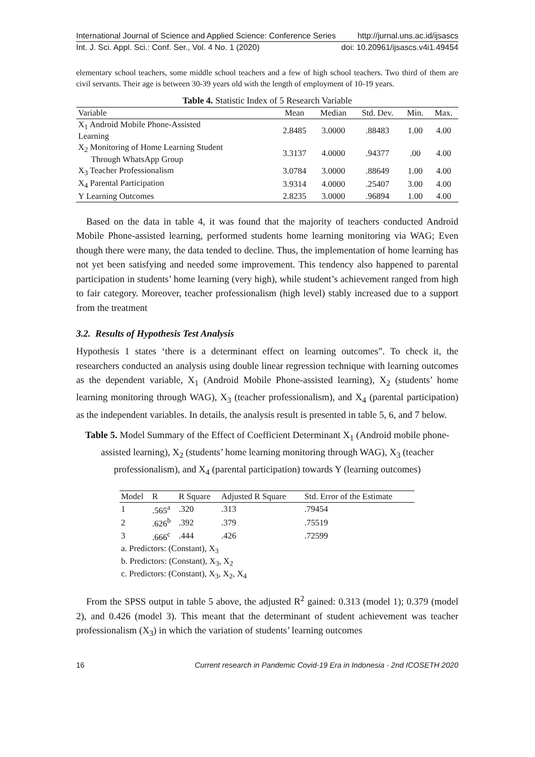International Journal of Science and Applied Science: Conference Series http://jurnal.uns.ac.id/ijsascs
Int. J. Sci. Appl. Sci.: Conf. Ser., Vol. 4 No. 1 (2020) doi: 10.20961/ijsascs.v4i1.49454
elementary school teachers, some middle school teachers and a few of high school teachers. Two third of them are civil servants. Their age is between 30-39 years old with the length of employment of 10-19 years.
Table 4. Statistic Index of 5 Research Variable
| Variable | Mean | Median | Std. Dev. | Min. | Max. |
| --- | --- | --- | --- | --- | --- |
| X<sub>1</sub> Android Mobile Phone-Assisted Learning | 2.8485 | 3.0000 | .88483 | 1.00 | 4.00 |
| X<sub>2</sub> Monitoring of Home Learning Student Through WhatsApp Group | 3.3137 | 4.0000 | .94377 | .00 | 4.00 |
| X<sub>3</sub> Teacher Professionalism | 3.0784 | 3.0000 | .88649 | 1.00 | 4.00 |
| X<sub>4</sub> Parental Participation | 3.9314 | 4.0000 | .25407 | 3.00 | 4.00 |
| Y Learning Outcomes | 2.8235 | 3.0000 | .96894 | 1.00 | 4.00 |
Based on the data in table 4, it was found that the majority of teachers conducted Android Mobile Phone-assisted learning, performed students home learning monitoring via WAG; Even though there were many, the data tended to decline. Thus, the implementation of home learning has not yet been satisfying and needed some improvement. This tendency also happened to parental participation in students’ home learning (very high), while student’s achievement ranged from high to fair category. Moreover, teacher professionalism (high level) stably increased due to a support from the treatment
3.2. Results of Hypothesis Test Analysis
Hypothesis 1 states ‘there is a determinant effect on learning outcomes”. To check it, the researchers conducted an analysis using double linear regression technique with learning outcomes as the dependent variable, X<sub>1</sub> (Android Mobile Phone-assisted learning), X<sub>2</sub> (students’ home learning monitoring through WAG), X<sub>3</sub> (teacher professionalism), and X<sub>4</sub> (parental participation) as the independent variables. In details, the analysis result is presented in table 5, 6, and 7 below.
Table 5. Model Summary of the Effect of Coefficient Determinant X<sub>1</sub> (Android mobile phone-assisted learning), X<sub>2</sub> (students’ home learning monitoring through WAG), X<sub>3</sub> (teacher professionalism), and X<sub>4</sub> (parental participation) towards Y (learning outcomes)
| Model | R | R Square | Adjusted R Square | Std. Error of the Estimate |
| --- | --- | --- | --- | --- |
| 1 | .565<sup>a</sup> | .320 | .313 | .79454 |
| 2 | .626<sup>b</sup> | .392 | .379 | .75519 |
| 3 | .666<sup>c</sup> | .444 | .426 | .72599 |
| a. Predictors: (Constant), X<sub>3</sub> | | | | |
| b. Predictors: (Constant), X<sub>3</sub>, X<sub>2</sub> | | | | |
| c. Predictors: (Constant), X<sub>3</sub>, X<sub>2</sub>, X<sub>4</sub> | | | | |
From the SPSS output in table 5 above, the adjusted R<sup>2</sup> gained: 0.313 (model 1); 0.379 (model 2), and 0.426 (model 3). This meant that the determinant of student achievement was teacher professionalism (X<sub>3</sub>) in which the variation of students’ learning outcomes
16 Current research in Pandemic Covid-19 Era in Indonesia - 2nd ICOSETH 2020